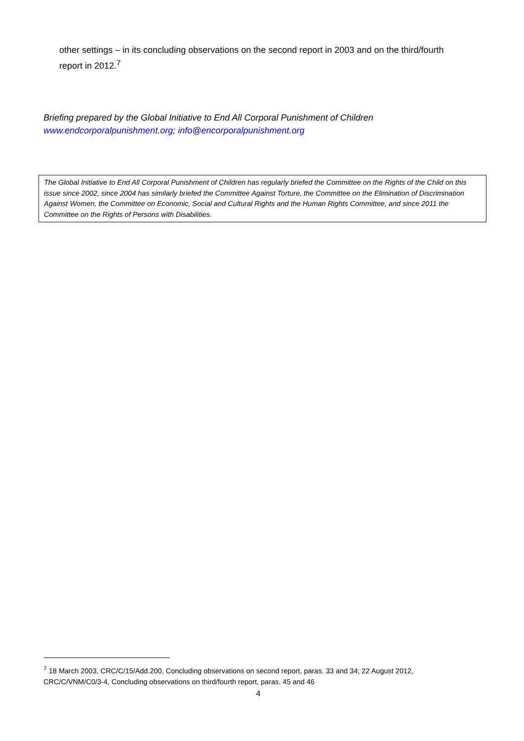other settings – in its concluding observations on the second report in 2003 and on the third/fourth report in 2012.<sup>7</sup>
Briefing prepared by the Global Initiative to End All Corporal Punishment of Children
www.endcorporalpunishment.org; info@encorporalpunishment.org
The Global Initiative to End All Corporal Punishment of Children has regularly briefed the Committee on the Rights of the Child on this issue since 2002, since 2004 has similarly briefed the Committee Against Torture, the Committee on the Elimination of Discrimination Against Women, the Committee on Economic, Social and Cultural Rights and the Human Rights Committee, and since 2011 the Committee on the Rights of Persons with Disabilities.
<sup>7</sup> 18 March 2003, CRC/C/15/Add.200, Concluding observations on second report, paras. 33 and 34; 22 August 2012, CRC/C/VNM/C0/3-4, Concluding observations on third/fourth report, paras. 45 and 46
4